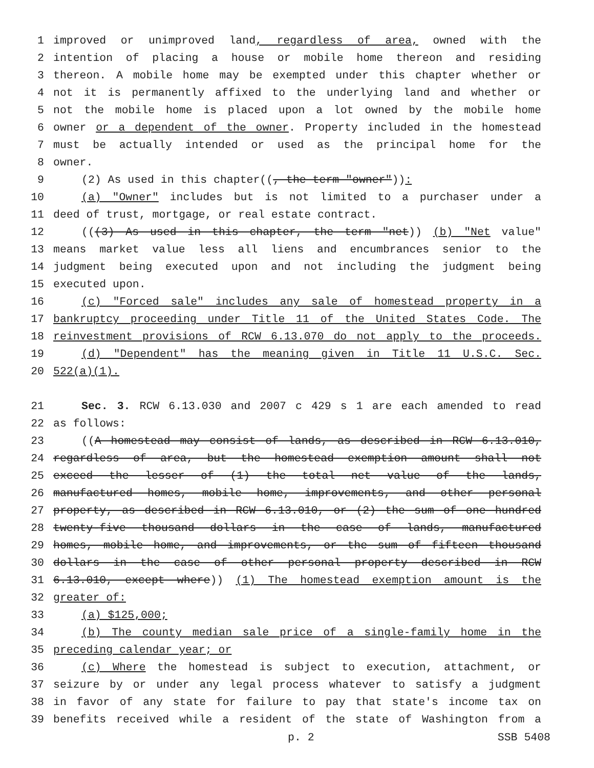1 improved or unimproved land, regardless of area, owned with the
2 intention of placing a house or mobile home thereon and residing
3 thereon. A mobile home may be exempted under this chapter whether or
4 not it is permanently affixed to the underlying land and whether or
5 not the mobile home is placed upon a lot owned by the mobile home
6 owner or a dependent of the owner. Property included in the homestead
7 must be actually intended or used as the principal home for the
8 owner.
9 (2) As used in this chapter((, the term "owner")):
10 (a) "Owner" includes but is not limited to a purchaser under a
11 deed of trust, mortgage, or real estate contract.
12 (((3) As used in this chapter, the term "net)) (b) "Net value"
13 means market value less all liens and encumbrances senior to the
14 judgment being executed upon and not including the judgment being
15 executed upon.
16 (c) "Forced sale" includes any sale of homestead property in a
17 bankruptcy proceeding under Title 11 of the United States Code. The
18 reinvestment provisions of RCW 6.13.070 do not apply to the proceeds.
19 (d) "Dependent" has the meaning given in Title 11 U.S.C. Sec.
20 522(a)(1).
21 Sec. 3. RCW 6.13.030 and 2007 c 429 s 1 are each amended to read
22 as follows:
23 ((A homestead may consist of lands, as described in RCW 6.13.010,
24 regardless of area, but the homestead exemption amount shall not
25 exceed the lesser of (1) the total net value of the lands,
26 manufactured homes, mobile home, improvements, and other personal
27 property, as described in RCW 6.13.010, or (2) the sum of one hundred
28 twenty-five thousand dollars in the case of lands, manufactured
29 homes, mobile home, and improvements, or the sum of fifteen thousand
30 dollars in the case of other personal property described in RCW
31 6.13.010, except where)) (1) The homestead exemption amount is the
32 greater of:
33 (a) $125,000;
34 (b) The county median sale price of a single-family home in the
35 preceding calendar year; or
36 (c) Where the homestead is subject to execution, attachment, or
37 seizure by or under any legal process whatever to satisfy a judgment
38 in favor of any state for failure to pay that state's income tax on
39 benefits received while a resident of the state of Washington from a
p. 2 SSB 5408